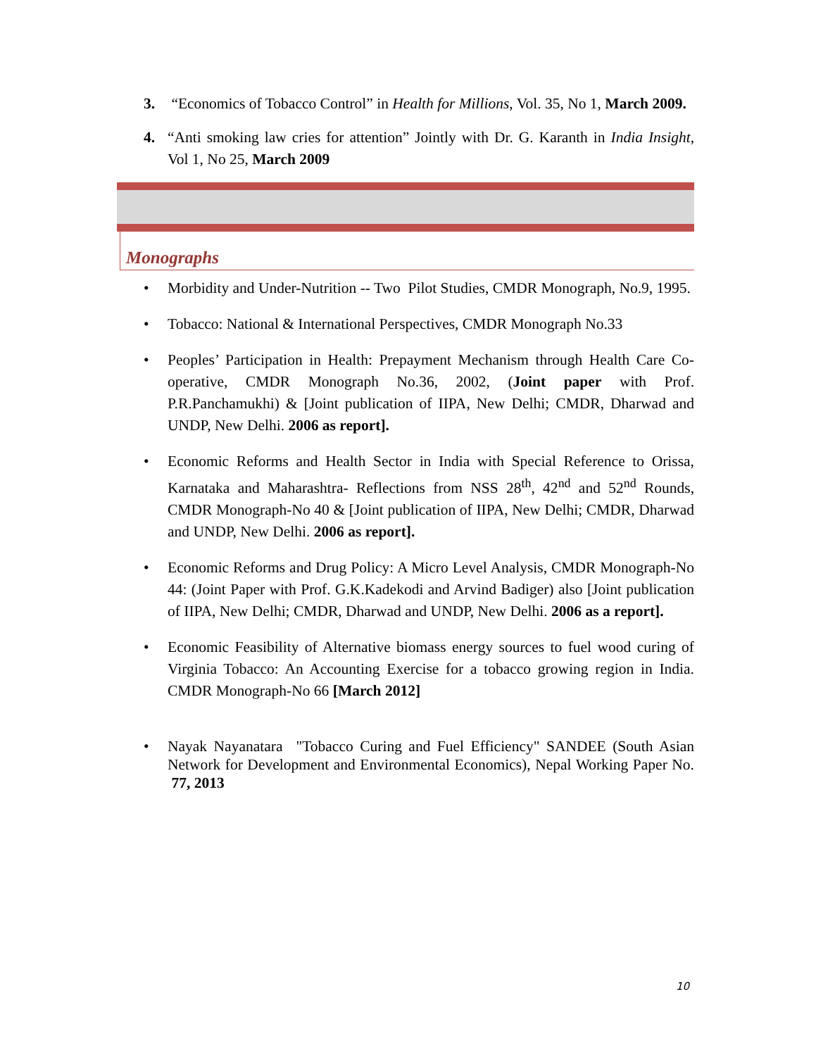3. “Economics of Tobacco Control” in Health for Millions, Vol. 35, No 1, March 2009.
4. “Anti smoking law cries for attention” Jointly with Dr. G. Karanth in India Insight, Vol 1, No 25, March 2009
Monographs
• Morbidity and Under-Nutrition -- Two Pilot Studies, CMDR Monograph, No.9, 1995.
• Tobacco: National & International Perspectives, CMDR Monograph No.33
• Peoples’ Participation in Health: Prepayment Mechanism through Health Care Co-operative, CMDR Monograph No.36, 2002, (Joint paper with Prof. P.R.Panchamukhi) & [Joint publication of IIPA, New Delhi; CMDR, Dharwad and UNDP, New Delhi. 2006 as report].
• Economic Reforms and Health Sector in India with Special Reference to Orissa, Karnataka and Maharashtra- Reflections from NSS 28<sup>th</sup>, 42<sup>nd</sup> and 52<sup>nd</sup> Rounds, CMDR Monograph-No 40 & [Joint publication of IIPA, New Delhi; CMDR, Dharwad and UNDP, New Delhi. 2006 as report].
• Economic Reforms and Drug Policy: A Micro Level Analysis, CMDR Monograph-No 44: (Joint Paper with Prof. G.K.Kadekodi and Arvind Badiger) also [Joint publication of IIPA, New Delhi; CMDR, Dharwad and UNDP, New Delhi. 2006 as a report].
• Economic Feasibility of Alternative biomass energy sources to fuel wood curing of Virginia Tobacco: An Accounting Exercise for a tobacco growing region in India. CMDR Monograph-No 66 [March 2012]
• Nayak Nayanatara "Tobacco Curing and Fuel Efficiency" SANDEE (South Asian Network for Development and Environmental Economics), Nepal Working Paper No. 77, 2013
10